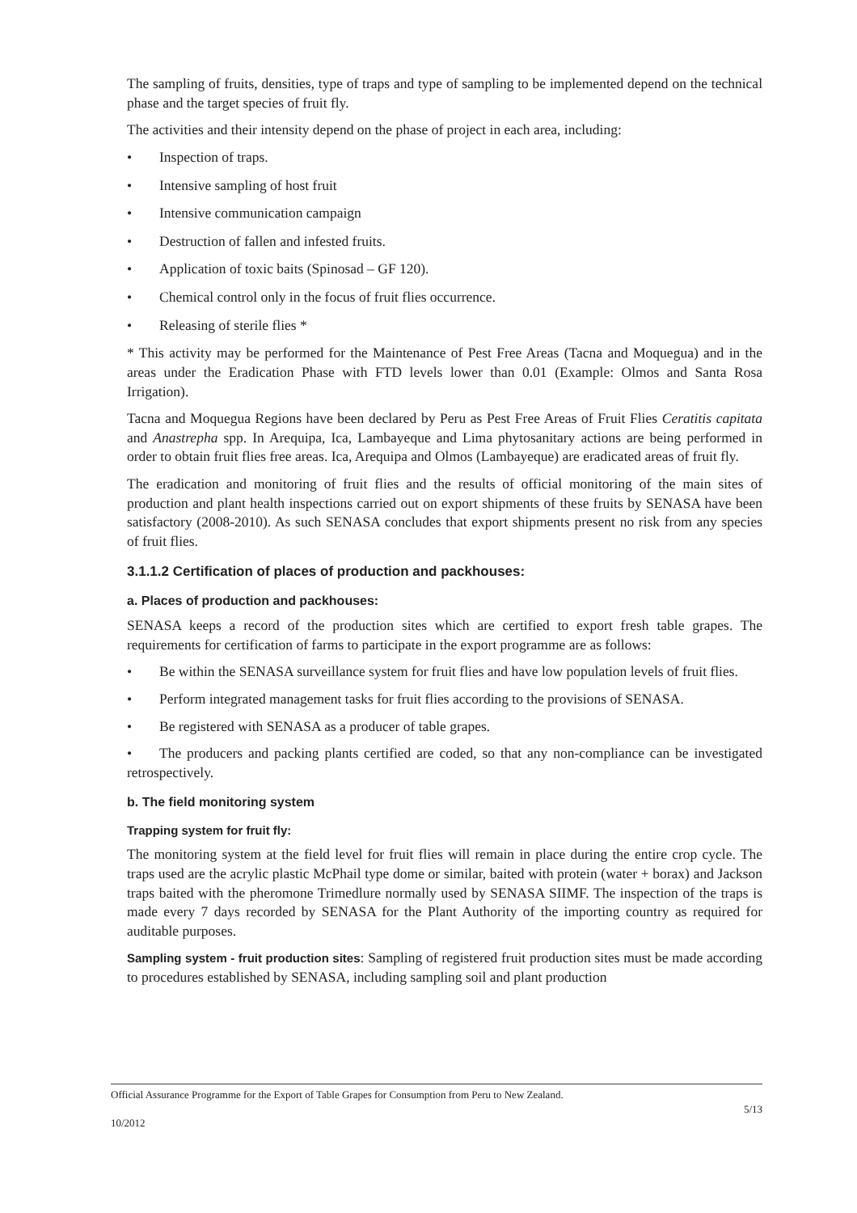The sampling of fruits, densities, type of traps and type of sampling to be implemented depend on the technical phase and the target species of fruit fly.
The activities and their intensity depend on the phase of project in each area, including:
• Inspection of traps.
• Intensive sampling of host fruit
• Intensive communication campaign
• Destruction of fallen and infested fruits.
• Application of toxic baits (Spinosad – GF 120).
• Chemical control only in the focus of fruit flies occurrence.
• Releasing of sterile flies *
* This activity may be performed for the Maintenance of Pest Free Areas (Tacna and Moquegua) and in the areas under the Eradication Phase with FTD levels lower than 0.01 (Example: Olmos and Santa Rosa Irrigation).
Tacna and Moquegua Regions have been declared by Peru as Pest Free Areas of Fruit Flies Ceratitis capitata and Anastrepha spp. In Arequipa, Ica, Lambayeque and Lima phytosanitary actions are being performed in order to obtain fruit flies free areas. Ica, Arequipa and Olmos (Lambayeque) are eradicated areas of fruit fly.
The eradication and monitoring of fruit flies and the results of official monitoring of the main sites of production and plant health inspections carried out on export shipments of these fruits by SENASA have been satisfactory (2008-2010). As such SENASA concludes that export shipments present no risk from any species of fruit flies.
3.1.1.2 Certification of places of production and packhouses:
a. Places of production and packhouses:
SENASA keeps a record of the production sites which are certified to export fresh table grapes. The requirements for certification of farms to participate in the export programme are as follows:
• Be within the SENASA surveillance system for fruit flies and have low population levels of fruit flies.
• Perform integrated management tasks for fruit flies according to the provisions of SENASA.
• Be registered with SENASA as a producer of table grapes.
• The producers and packing plants certified are coded, so that any non-compliance can be investigated retrospectively.
b. The field monitoring system
Trapping system for fruit fly:
The monitoring system at the field level for fruit flies will remain in place during the entire crop cycle. The traps used are the acrylic plastic McPhail type dome or similar, baited with protein (water + borax) and Jackson traps baited with the pheromone Trimedlure normally used by SENASA SIIMF. The inspection of the traps is made every 7 days recorded by SENASA for the Plant Authority of the importing country as required for auditable purposes.
Sampling system - fruit production sites: Sampling of registered fruit production sites must be made according to procedures established by SENASA, including sampling soil and plant production
Official Assurance Programme for the Export of Table Grapes for Consumption from Peru to New Zealand.
5/13
10/2012